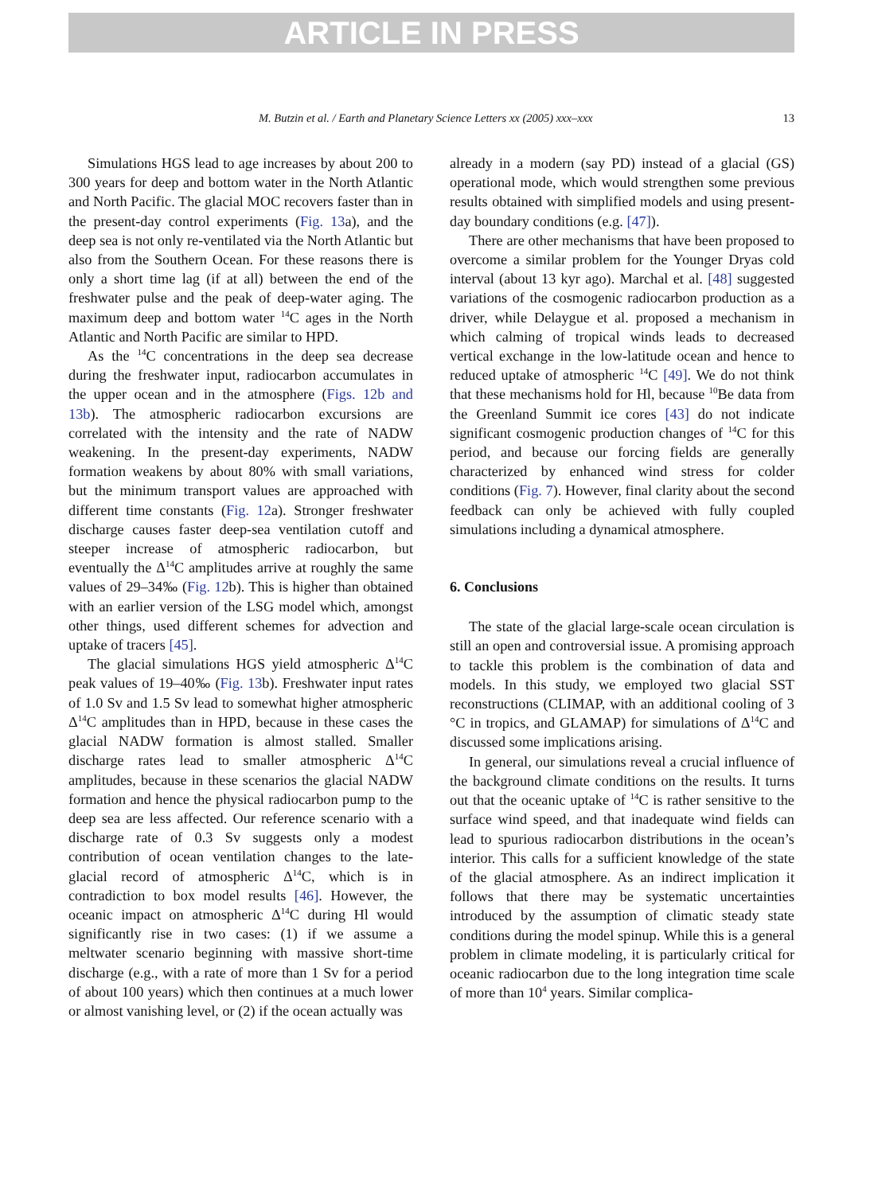ARTICLE IN PRESS
M. Butzin et al. / Earth and Planetary Science Letters xx (2005) xxx–xxx 13
Simulations HGS lead to age increases by about 200 to 300 years for deep and bottom water in the North Atlantic and North Pacific. The glacial MOC recovers faster than in the present-day control experiments (Fig. 13a), and the deep sea is not only re-ventilated via the North Atlantic but also from the Southern Ocean. For these reasons there is only a short time lag (if at all) between the end of the freshwater pulse and the peak of deep-water aging. The maximum deep and bottom water <sup>14</sup>C ages in the North Atlantic and North Pacific are similar to HPD.
As the <sup>14</sup>C concentrations in the deep sea decrease during the freshwater input, radiocarbon accumulates in the upper ocean and in the atmosphere (Figs. 12b and 13b). The atmospheric radiocarbon excursions are correlated with the intensity and the rate of NADW weakening. In the present-day experiments, NADW formation weakens by about 80% with small variations, but the minimum transport values are approached with different time constants (Fig. 12a). Stronger freshwater discharge causes faster deep-sea ventilation cutoff and steeper increase of atmospheric radiocarbon, but eventually the Δ<sup>14</sup>C amplitudes arrive at roughly the same values of 29–34‰ (Fig. 12b). This is higher than obtained with an earlier version of the LSG model which, amongst other things, used different schemes for advection and uptake of tracers [45].
The glacial simulations HGS yield atmospheric Δ<sup>14</sup>C peak values of 19–40‰ (Fig. 13b). Freshwater input rates of 1.0 Sv and 1.5 Sv lead to somewhat higher atmospheric Δ<sup>14</sup>C amplitudes than in HPD, because in these cases the glacial NADW formation is almost stalled. Smaller discharge rates lead to smaller atmospheric Δ<sup>14</sup>C amplitudes, because in these scenarios the glacial NADW formation and hence the physical radiocarbon pump to the deep sea are less affected. Our reference scenario with a discharge rate of 0.3 Sv suggests only a modest contribution of ocean ventilation changes to the late-glacial record of atmospheric Δ<sup>14</sup>C, which is in contradiction to box model results [46]. However, the oceanic impact on atmospheric Δ<sup>14</sup>C during Hl would significantly rise in two cases: (1) if we assume a meltwater scenario beginning with massive short-time discharge (e.g., with a rate of more than 1 Sv for a period of about 100 years) which then continues at a much lower or almost vanishing level, or (2) if the ocean actually was
already in a modern (say PD) instead of a glacial (GS) operational mode, which would strengthen some previous results obtained with simplified models and using present-day boundary conditions (e.g. [47]).
There are other mechanisms that have been proposed to overcome a similar problem for the Younger Dryas cold interval (about 13 kyr ago). Marchal et al. [48] suggested variations of the cosmogenic radiocarbon production as a driver, while Delaygue et al. proposed a mechanism in which calming of tropical winds leads to decreased vertical exchange in the low-latitude ocean and hence to reduced uptake of atmospheric <sup>14</sup>C [49]. We do not think that these mechanisms hold for Hl, because <sup>10</sup>Be data from the Greenland Summit ice cores [43] do not indicate significant cosmogenic production changes of <sup>14</sup>C for this period, and because our forcing fields are generally characterized by enhanced wind stress for colder conditions (Fig. 7). However, final clarity about the second feedback can only be achieved with fully coupled simulations including a dynamical atmosphere.
6. Conclusions
The state of the glacial large-scale ocean circulation is still an open and controversial issue. A promising approach to tackle this problem is the combination of data and models. In this study, we employed two glacial SST reconstructions (CLIMAP, with an additional cooling of 3 °C in tropics, and GLAMAP) for simulations of Δ<sup>14</sup>C and discussed some implications arising.
In general, our simulations reveal a crucial influence of the background climate conditions on the results. It turns out that the oceanic uptake of <sup>14</sup>C is rather sensitive to the surface wind speed, and that inadequate wind fields can lead to spurious radiocarbon distributions in the ocean’s interior. This calls for a sufficient knowledge of the state of the glacial atmosphere. As an indirect implication it follows that there may be systematic uncertainties introduced by the assumption of climatic steady state conditions during the model spinup. While this is a general problem in climate modeling, it is particularly critical for oceanic radiocarbon due to the long integration time scale of more than 10<sup>4</sup> years. Similar complica-